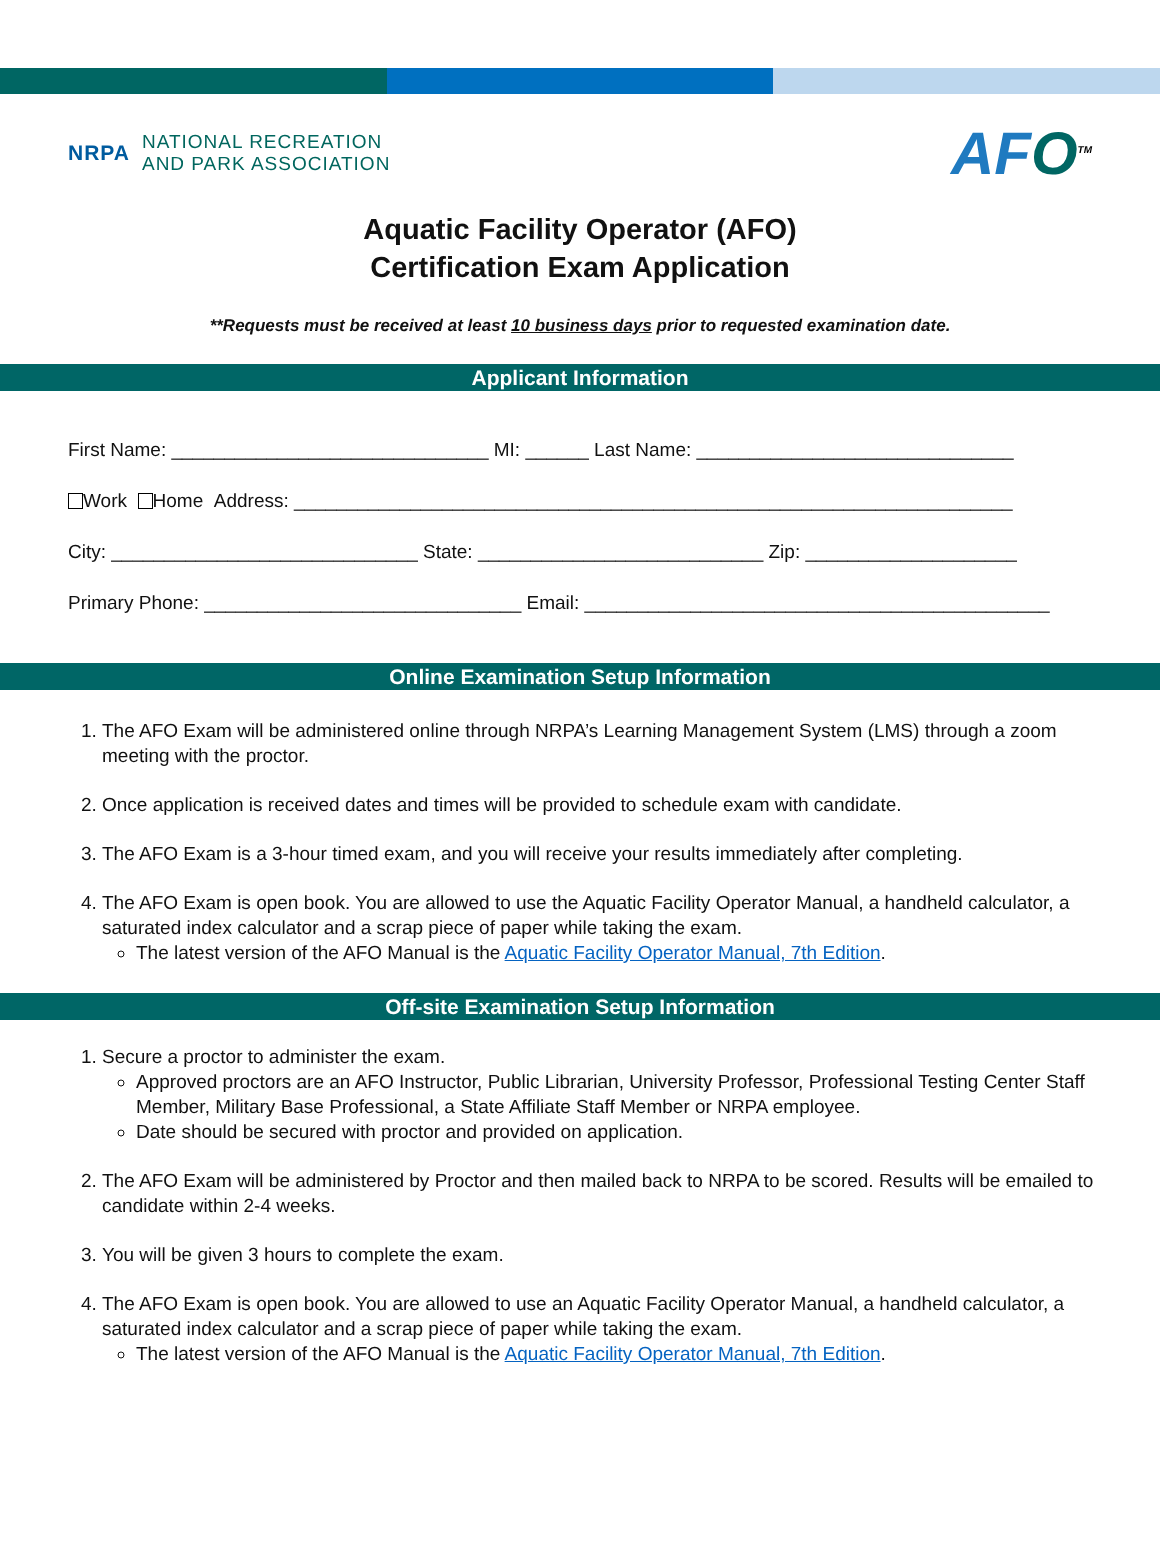NRPA
NATIONAL RECREATION
AND PARK ASSOCIATION
AFO<sup>TM</sup>
Aquatic Facility Operator (AFO)
Certification Exam Application
**Requests must be received at least 10 business days prior to requested examination date.
Applicant Information
First Name: ______________________________ MI: ______ Last Name: ______________________________
Work Home Address: ____________________________________________________________________
City: _____________________________ State: ___________________________ Zip: ____________________
Primary Phone: ______________________________ Email: ____________________________________________
Online Examination Setup Information
1. The AFO Exam will be administered online through NRPA’s Learning Management System (LMS) through a zoom meeting with the proctor.
2. Once application is received dates and times will be provided to schedule exam with candidate.
3. The AFO Exam is a 3-hour timed exam, and you will receive your results immediately after completing.
4. The AFO Exam is open book. You are allowed to use the Aquatic Facility Operator Manual, a handheld calculator, a saturated index calculator and a scrap piece of paper while taking the exam.
The latest version of the AFO Manual is the Aquatic Facility Operator Manual, 7th Edition.
Off-site Examination Setup Information
1. Secure a proctor to administer the exam.
Approved proctors are an AFO Instructor, Public Librarian, University Professor, Professional Testing Center Staff Member, Military Base Professional, a State Affiliate Staff Member or NRPA employee.
Date should be secured with proctor and provided on application.
2. The AFO Exam will be administered by Proctor and then mailed back to NRPA to be scored. Results will be emailed to candidate within 2-4 weeks.
3. You will be given 3 hours to complete the exam.
4. The AFO Exam is open book. You are allowed to use an Aquatic Facility Operator Manual, a handheld calculator, a saturated index calculator and a scrap piece of paper while taking the exam.
The latest version of the AFO Manual is the Aquatic Facility Operator Manual, 7th Edition.